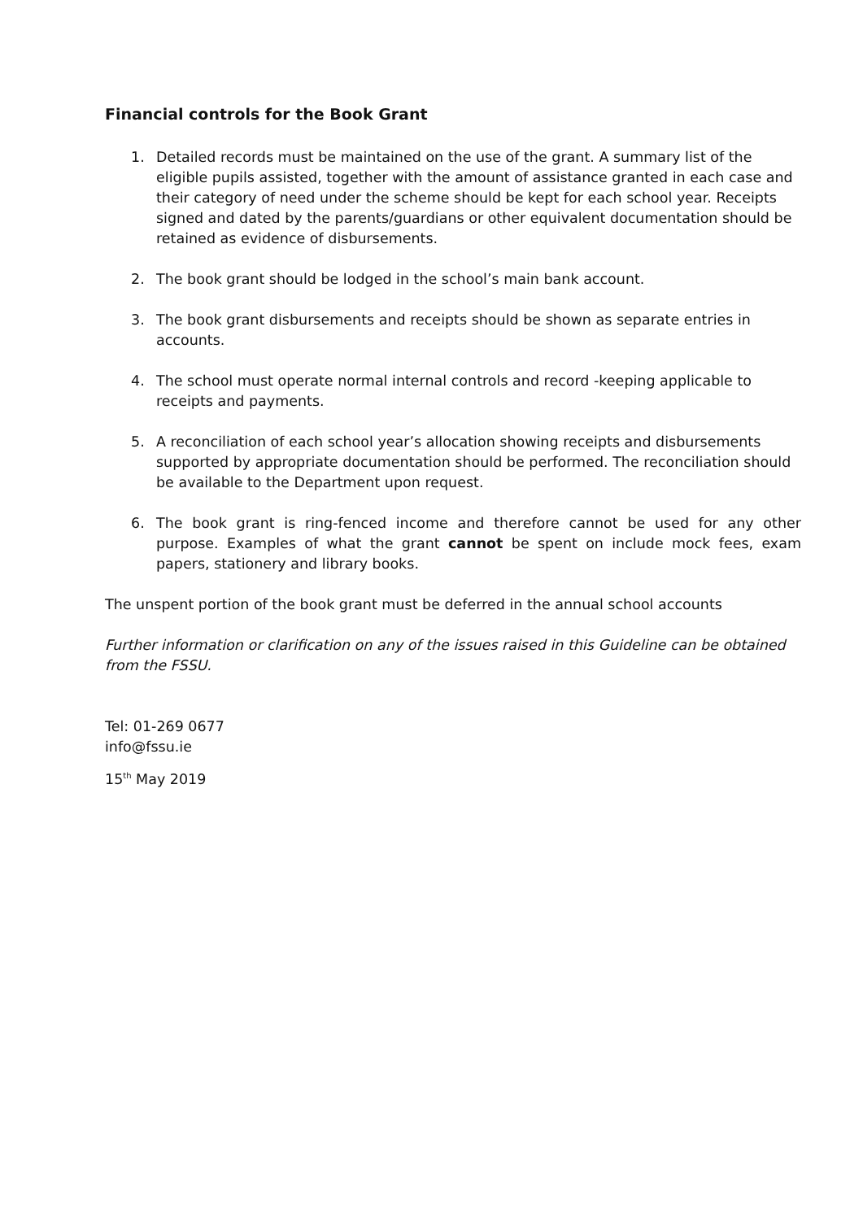Financial controls for the Book Grant
1. Detailed records must be maintained on the use of the grant. A summary list of the eligible pupils assisted, together with the amount of assistance granted in each case and their category of need under the scheme should be kept for each school year. Receipts signed and dated by the parents/guardians or other equivalent documentation should be retained as evidence of disbursements.
2. The book grant should be lodged in the school’s main bank account.
3. The book grant disbursements and receipts should be shown as separate entries in accounts.
4. The school must operate normal internal controls and record -keeping applicable to receipts and payments.
5. A reconciliation of each school year’s allocation showing receipts and disbursements supported by appropriate documentation should be performed. The reconciliation should be available to the Department upon request.
6. The book grant is ring-fenced income and therefore cannot be used for any other purpose. Examples of what the grant cannot be spent on include mock fees, exam papers, stationery and library books.
The unspent portion of the book grant must be deferred in the annual school accounts
Further information or clarification on any of the issues raised in this Guideline can be obtained from the FSSU.
Tel: 01-269 0677
info@fssu.ie
15<sup>th</sup> May 2019